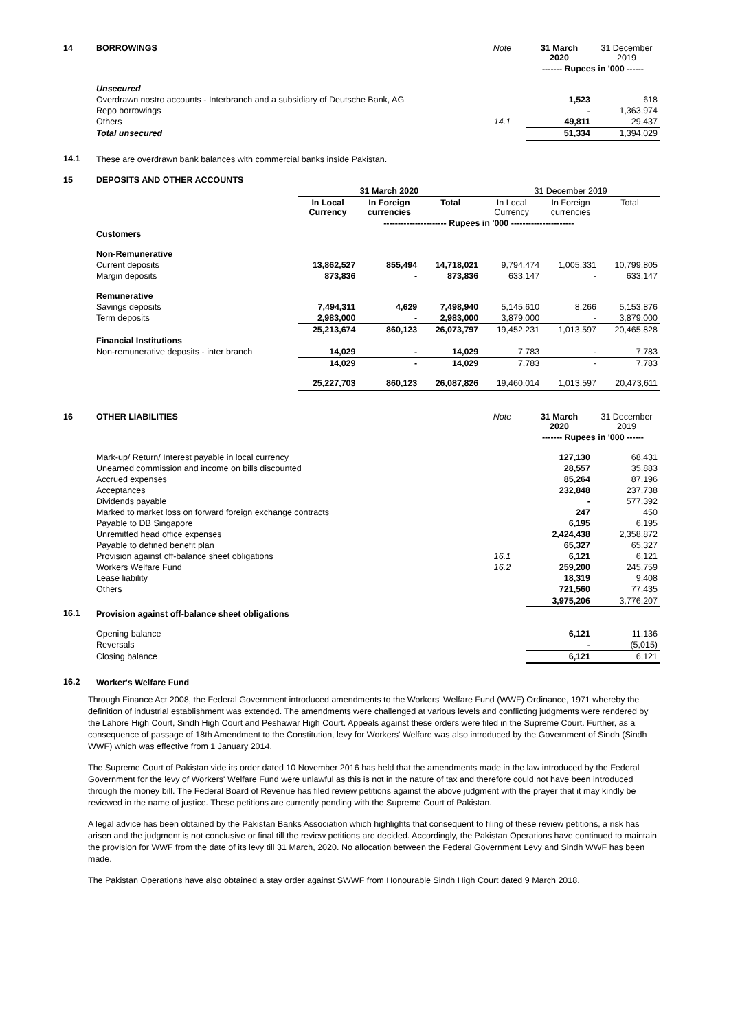| 14 | BORROWINGS | Note | 31 March 2020 | 31 December 2019 |
| | | | ------- Rupees in '000 ------ | |
| | Unsecured | | | |
| | Overdrawn nostro accounts - Interbranch and a subsidiary of Deutsche Bank, AG | | 1,523 | 618 |
| | Repo borrowings | | - | 1,363,974 |
| | Others | 14.1 | 49,811 | 29,437 |
| | Total unsecured | | 51,334 | 1,394,029 |
| 14.1 | These are overdrawn bank balances with commercial banks inside Pakistan. | | | |
| 15 | DEPOSITS AND OTHER ACCOUNTS | | | | | | |
| | | 31 March 2020 | | | 31 December 2019 | | |
| | | In Local Currency | In Foreign currencies | Total | In Local Currency | In Foreign currencies | Total |
| | | ---------------------- Rupees in '000 ---------------------- | | | | | |
| | Customers | | | | | | |
| | Non-Remunerative | | | | | | |
| | Current deposits | 13,862,527 | 855,494 | 14,718,021 | 9,794,474 | 1,005,331 | 10,799,805 |
| | Margin deposits | 873,836 | - | 873,836 | 633,147 | - | 633,147 |
| | Remunerative | | | | | | |
| | Savings deposits | 7,494,311 | 4,629 | 7,498,940 | 5,145,610 | 8,266 | 5,153,876 |
| | Term deposits | 2,983,000 | - | 2,983,000 | 3,879,000 | - | 3,879,000 |
| | | 25,213,674 | 860,123 | 26,073,797 | 19,452,231 | 1,013,597 | 20,465,828 |
| | Financial Institutions | | | | | | |
| | Non-remunerative deposits - inter branch | 14,029 | - | 14,029 | 7,783 | - | 7,783 |
| | | 14,029 | - | 14,029 | 7,783 | - | 7,783 |
| | | 25,227,703 | 860,123 | 26,087,826 | 19,460,014 | 1,013,597 | 20,473,611 |
| 16 | OTHER LIABILITIES | Note | 31 March 2020 | 31 December 2019 |
| | | | ------- Rupees in '000 ------ | |
| | Mark-up/ Return/ Interest payable in local currency | | 127,130 | 68,431 |
| | Unearned commission and income on bills discounted | | 28,557 | 35,883 |
| | Accrued expenses | | 85,264 | 87,196 |
| | Acceptances | | 232,848 | 237,738 |
| | Dividends payable | | - | 577,392 |
| | Marked to market loss on forward foreign exchange contracts | | 247 | 450 |
| | Payable to DB Singapore | | 6,195 | 6,195 |
| | Unremitted head office expenses | | 2,424,438 | 2,358,872 |
| | Payable to defined benefit plan | | 65,327 | 65,327 |
| | Provision against off-balance sheet obligations | 16.1 | 6,121 | 6,121 |
| | Workers Welfare Fund | 16.2 | 259,200 | 245,759 |
| | Lease liability | | 18,319 | 9,408 |
| | Others | | 721,560 | 77,435 |
| | | | 3,975,206 | 3,776,207 |
| 16.1 | Provision against off-balance sheet obligations | | | |
| | Opening balance | | 6,121 | 11,136 |
| | Reversals | | - | (5,015) |
| | Closing balance | | 6,121 | 6,121 |
| 16.2 | Worker's Welfare Fund | | | |
Through Finance Act 2008, the Federal Government introduced amendments to the Workers' Welfare Fund (WWF) Ordinance, 1971 whereby the definition of industrial establishment was extended. The amendments were challenged at various levels and conflicting judgments were rendered by the Lahore High Court, Sindh High Court and Peshawar High Court. Appeals against these orders were filed in the Supreme Court. Further, as a consequence of passage of 18th Amendment to the Constitution, levy for Workers' Welfare was also introduced by the Government of Sindh (Sindh WWF) which was effective from 1 January 2014.
The Supreme Court of Pakistan vide its order dated 10 November 2016 has held that the amendments made in the law introduced by the Federal Government for the levy of Workers' Welfare Fund were unlawful as this is not in the nature of tax and therefore could not have been introduced through the money bill. The Federal Board of Revenue has filed review petitions against the above judgment with the prayer that it may kindly be reviewed in the name of justice. These petitions are currently pending with the Supreme Court of Pakistan.
A legal advice has been obtained by the Pakistan Banks Association which highlights that consequent to filing of these review petitions, a risk has arisen and the judgment is not conclusive or final till the review petitions are decided. Accordingly, the Pakistan Operations have continued to maintain the provision for WWF from the date of its levy till 31 March, 2020. No allocation between the Federal Government Levy and Sindh WWF has been made.
The Pakistan Operations have also obtained a stay order against SWWF from Honourable Sindh High Court dated 9 March 2018.